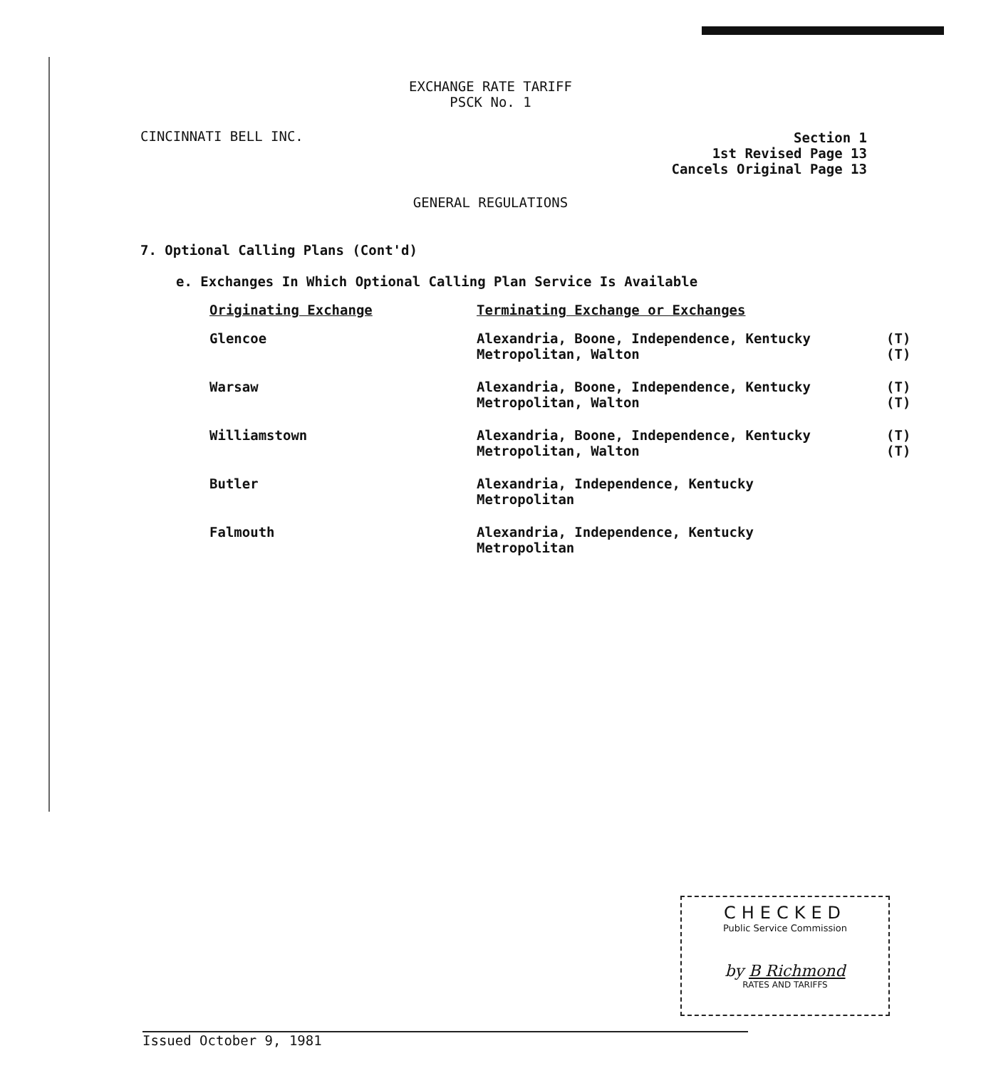EXCHANGE RATE TARIFF
PSCK No. 1
CINCINNATI BELL INC.
Section 1
1st Revised Page 13
Cancels Original Page 13
GENERAL REGULATIONS
7. Optional Calling Plans (Cont'd)
e. Exchanges In Which Optional Calling Plan Service Is Available
| Originating Exchange | Terminating Exchange or Exchanges | |
| --- | --- | --- |
| Glencoe | Alexandria, Boone, Independence, Kentucky Metropolitan, Walton | (T) (T) |
| Warsaw | Alexandria, Boone, Independence, Kentucky Metropolitan, Walton | (T) (T) |
| Williamstown | Alexandria, Boone, Independence, Kentucky Metropolitan, Walton | (T) (T) |
| Butler | Alexandria, Independence, Kentucky Metropolitan | |
| Falmouth | Alexandria, Independence, Kentucky Metropolitan | |
CHECKED
Public Service Commission
by B Richmond
RATES AND TARIFFS
Issued October 9, 1981